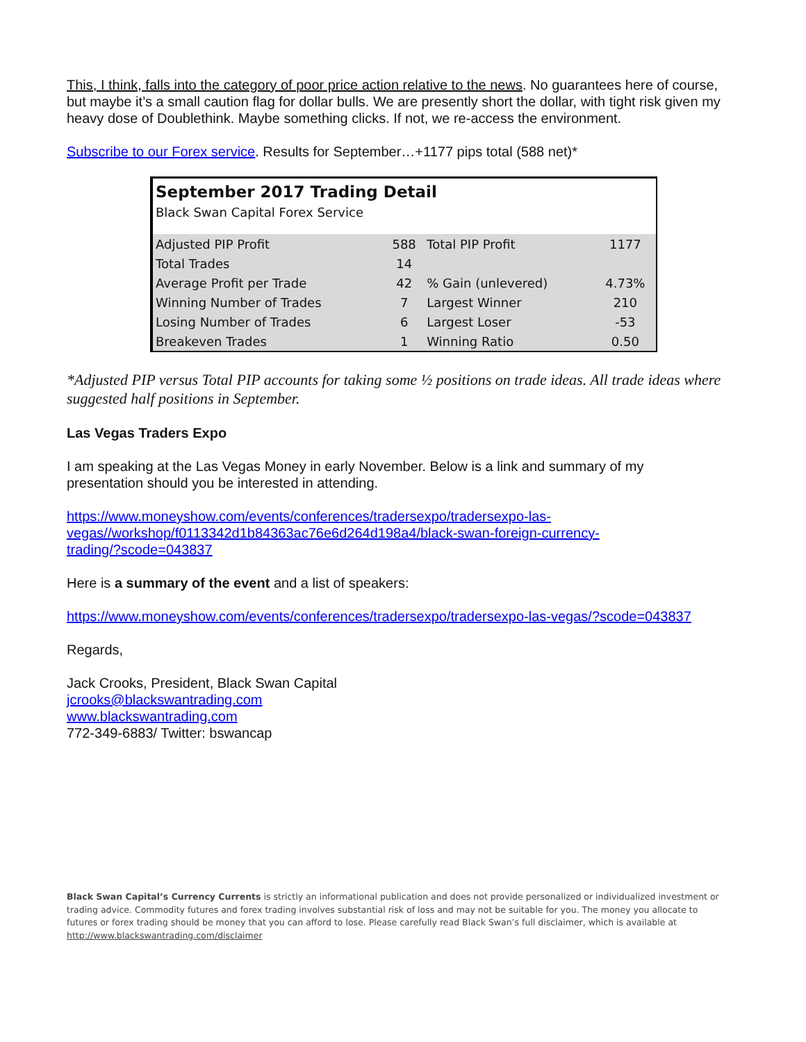This, I think, falls into the category of poor price action relative to the news. No guarantees here of course, but maybe it’s a small caution flag for dollar bulls. We are presently short the dollar, with tight risk given my heavy dose of Doublethink. Maybe something clicks. If not, we re-access the environment.
Subscribe to our Forex service. Results for September…+1177 pips total (588 net)*
| September 2017 Trading Detail | | | |
| Black Swan Capital Forex Service | | | |
| Adjusted PIP Profit | 588 | Total PIP Profit | 1177 |
| Total Trades | 14 | | |
| Average Profit per Trade | 42 | % Gain (unlevered) | 4.73% |
| Winning Number of Trades | 7 | Largest Winner | 210 |
| Losing Number of Trades | 6 | Largest Loser | -53 |
| Breakeven Trades | 1 | Winning Ratio | 0.50 |
*Adjusted PIP versus Total PIP accounts for taking some ½ positions on trade ideas. All trade ideas where suggested half positions in September.
Las Vegas Traders Expo
I am speaking at the Las Vegas Money in early November. Below is a link and summary of my presentation should you be interested in attending.
https://www.moneyshow.com/events/conferences/tradersexpo/tradersexpo-las-
vegas//workshop/f0113342d1b84363ac76e6d264d198a4/black-swan-foreign-currency-
trading/?scode=043837
Here is a summary of the event and a list of speakers:
https://www.moneyshow.com/events/conferences/tradersexpo/tradersexpo-las-vegas/?scode=043837
Regards,
Jack Crooks, President, Black Swan Capital
jcrooks@blackswantrading.com
www.blackswantrading.com
772-349-6883/ Twitter: bswancap
Black Swan Capital’s Currency Currents is strictly an informational publication and does not provide personalized or individualized investment or trading advice. Commodity futures and forex trading involves substantial risk of loss and may not be suitable for you. The money you allocate to futures or forex trading should be money that you can afford to lose. Please carefully read Black Swan’s full disclaimer, which is available at http://www.blackswantrading.com/disclaimer